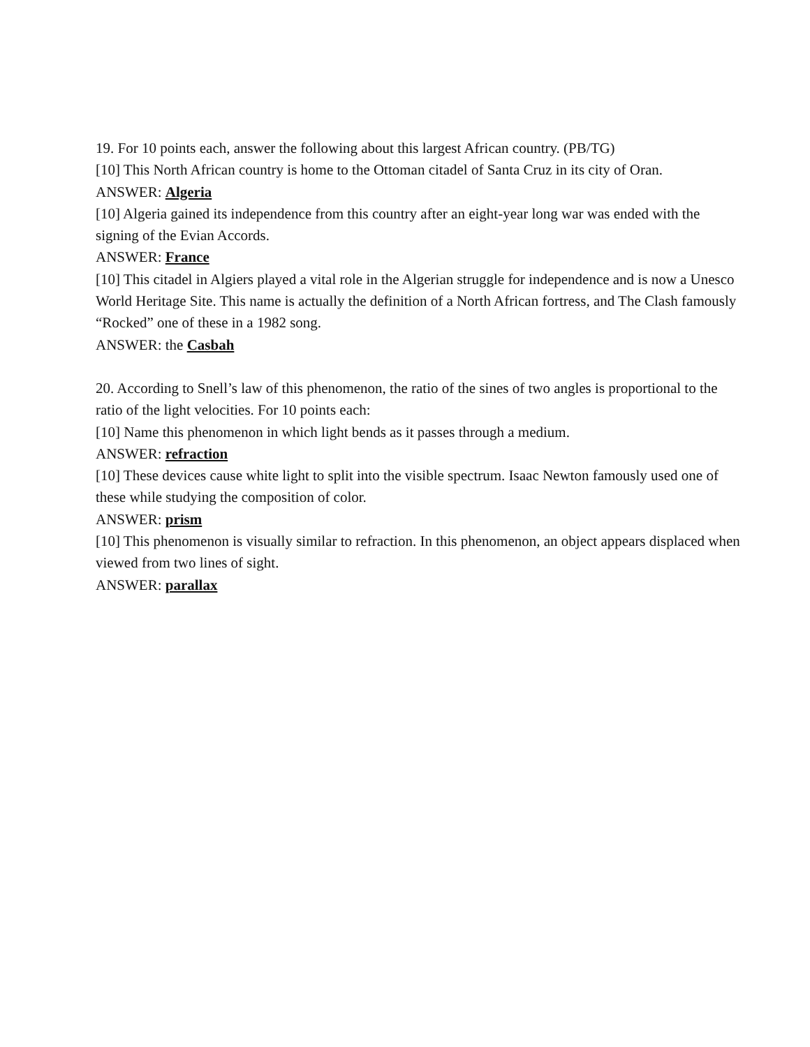19. For 10 points each, answer the following about this largest African country. (PB/TG)
[10] This North African country is home to the Ottoman citadel of Santa Cruz in its city of Oran.
ANSWER: Algeria
[10] Algeria gained its independence from this country after an eight-year long war was ended with the signing of the Evian Accords.
ANSWER: France
[10] This citadel in Algiers played a vital role in the Algerian struggle for independence and is now a Unesco World Heritage Site. This name is actually the definition of a North African fortress, and The Clash famously “Rocked” one of these in a 1982 song.
ANSWER: the Casbah
20. According to Snell’s law of this phenomenon, the ratio of the sines of two angles is proportional to the ratio of the light velocities. For 10 points each:
[10] Name this phenomenon in which light bends as it passes through a medium.
ANSWER: refraction
[10] These devices cause white light to split into the visible spectrum. Isaac Newton famously used one of these while studying the composition of color.
ANSWER: prism
[10] This phenomenon is visually similar to refraction. In this phenomenon, an object appears displaced when viewed from two lines of sight.
ANSWER: parallax